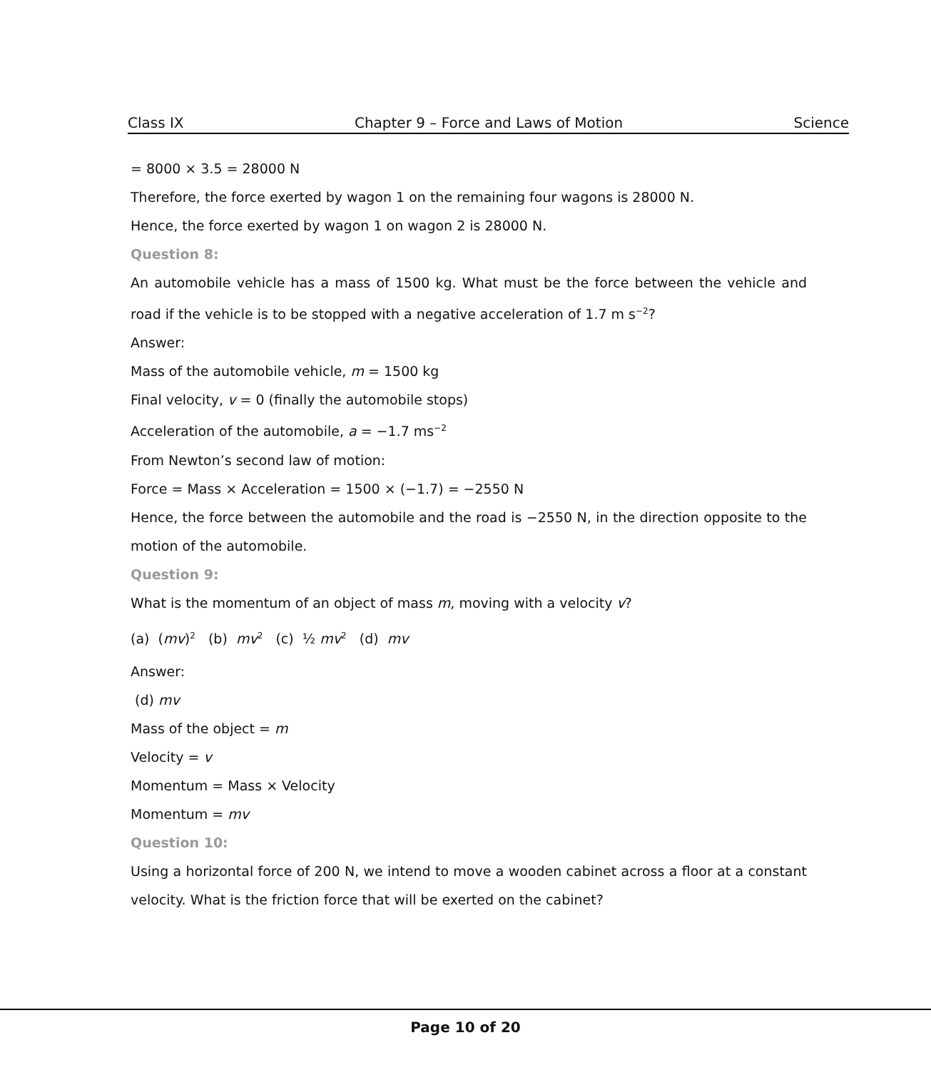Class IX Chapter 9 – Force and Laws of Motion Science
= 8000 × 3.5 = 28000 N
Therefore, the force exerted by wagon 1 on the remaining four wagons is 28000 N.
Hence, the force exerted by wagon 1 on wagon 2 is 28000 N.
Question 8:
An automobile vehicle has a mass of 1500 kg. What must be the force between the vehicle and road if the vehicle is to be stopped with a negative acceleration of 1.7 m s<sup>−2</sup>?
Answer:
Mass of the automobile vehicle, m = 1500 kg
Final velocity, v = 0 (finally the automobile stops)
Acceleration of the automobile, a = −1.7 ms<sup>−2</sup>
From Newton’s second law of motion:
Force = Mass × Acceleration = 1500 × (−1.7) = −2550 N
Hence, the force between the automobile and the road is −2550 N, in the direction opposite to the motion of the automobile.
Question 9:
What is the momentum of an object of mass m, moving with a velocity v?
(a) (mv)<sup>2</sup> (b) mv<sup>2</sup> (c) ½ mv<sup>2</sup> (d) mv
Answer:
(d) mv
Mass of the object = m
Velocity = v
Momentum = Mass × Velocity
Momentum = mv
Question 10:
Using a horizontal force of 200 N, we intend to move a wooden cabinet across a floor at a constant velocity. What is the friction force that will be exerted on the cabinet?
Page 10 of 20